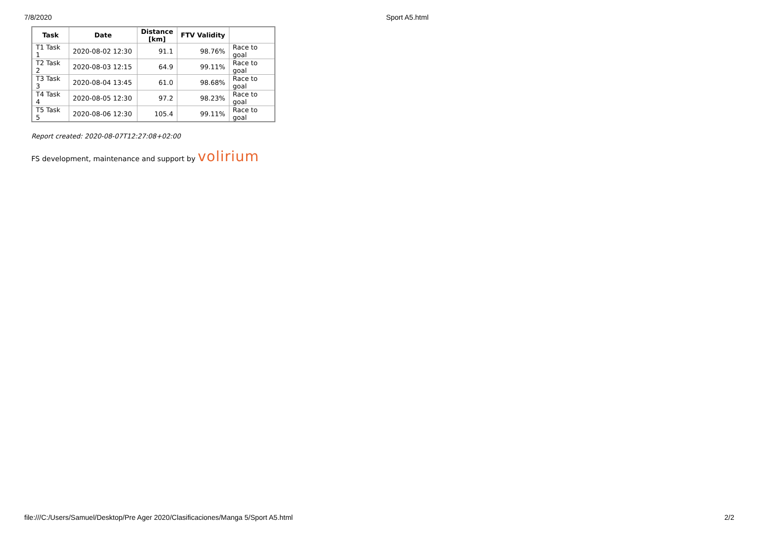7/8/2020 Sport A5.html
| Task | Date | Distance [km] | FTV Validity | |
| --- | --- | --- | --- | --- |
| T1 Task 1 | 2020-08-02 12:30 | 91.1 | 98.76% | Race to goal |
| T2 Task 2 | 2020-08-03 12:15 | 64.9 | 99.11% | Race to goal |
| T3 Task 3 | 2020-08-04 13:45 | 61.0 | 98.68% | Race to goal |
| T4 Task 4 | 2020-08-05 12:30 | 97.2 | 98.23% | Race to goal |
| T5 Task 5 | 2020-08-06 12:30 | 105.4 | 99.11% | Race to goal |
Report created: 2020-08-07T12:27:08+02:00
FS development, maintenance and support by volirium
file:///C:/Users/Samuel/Desktop/Pre Ager 2020/Clasificaciones/Manga 5/Sport A5.html 2/2